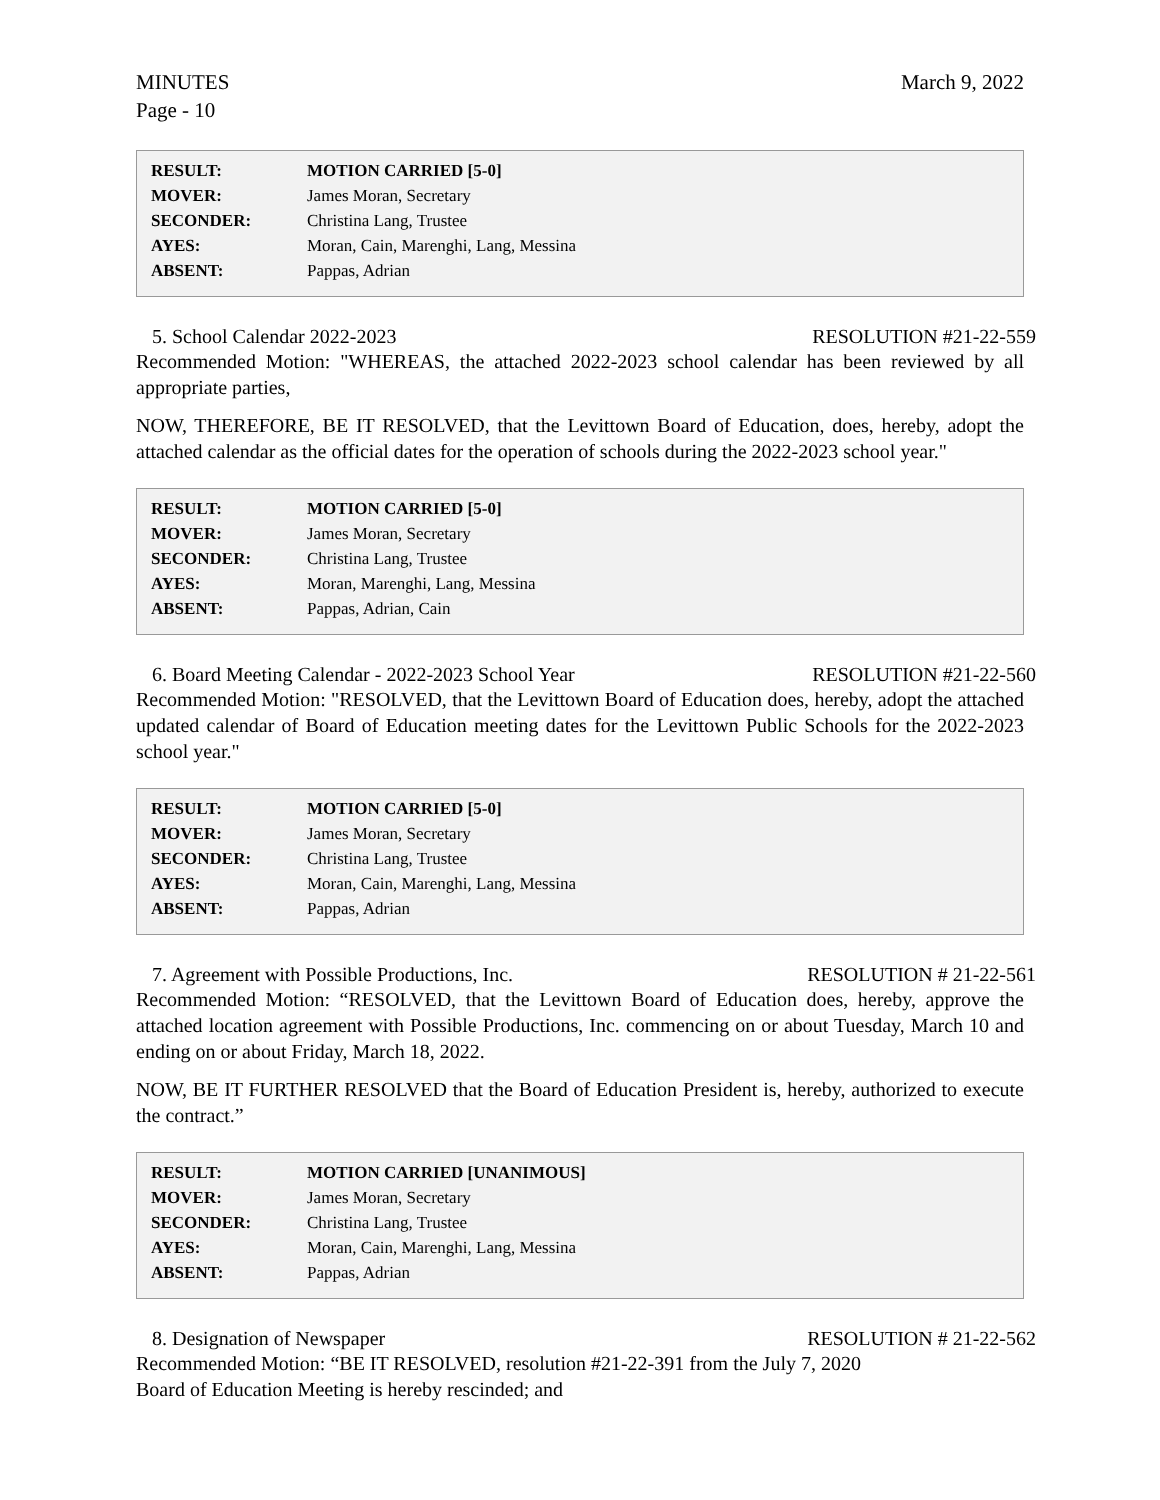MINUTES
Page - 10
March 9, 2022
| RESULT: | MOTION CARRIED [5-0] |
| MOVER: | James Moran, Secretary |
| SECONDER: | Christina Lang, Trustee |
| AYES: | Moran, Cain, Marenghi, Lang, Messina |
| ABSENT: | Pappas, Adrian |
5. School Calendar 2022-2023 RESOLUTION #21-22-559
Recommended Motion: "WHEREAS, the attached 2022-2023 school calendar has been reviewed by all appropriate parties,
NOW, THEREFORE, BE IT RESOLVED, that the Levittown Board of Education, does, hereby, adopt the attached calendar as the official dates for the operation of schools during the 2022-2023 school year."
| RESULT: | MOTION CARRIED [5-0] |
| MOVER: | James Moran, Secretary |
| SECONDER: | Christina Lang, Trustee |
| AYES: | Moran, Marenghi, Lang, Messina |
| ABSENT: | Pappas, Adrian, Cain |
6. Board Meeting Calendar - 2022-2023 School Year RESOLUTION #21-22-560
Recommended Motion: "RESOLVED, that the Levittown Board of Education does, hereby, adopt the attached updated calendar of Board of Education meeting dates for the Levittown Public Schools for the 2022-2023 school year."
| RESULT: | MOTION CARRIED [5-0] |
| MOVER: | James Moran, Secretary |
| SECONDER: | Christina Lang, Trustee |
| AYES: | Moran, Cain, Marenghi, Lang, Messina |
| ABSENT: | Pappas, Adrian |
7. Agreement with Possible Productions, Inc. RESOLUTION # 21-22-561
Recommended Motion: “RESOLVED, that the Levittown Board of Education does, hereby, approve the attached location agreement with Possible Productions, Inc. commencing on or about Tuesday, March 10 and ending on or about Friday, March 18, 2022.
NOW, BE IT FURTHER RESOLVED that the Board of Education President is, hereby, authorized to execute the contract.”
| RESULT: | MOTION CARRIED [UNANIMOUS] |
| MOVER: | James Moran, Secretary |
| SECONDER: | Christina Lang, Trustee |
| AYES: | Moran, Cain, Marenghi, Lang, Messina |
| ABSENT: | Pappas, Adrian |
8. Designation of Newspaper RESOLUTION # 21-22-562
Recommended Motion: “BE IT RESOLVED, resolution #21-22-391 from the July 7, 2020
Board of Education Meeting is hereby rescinded; and